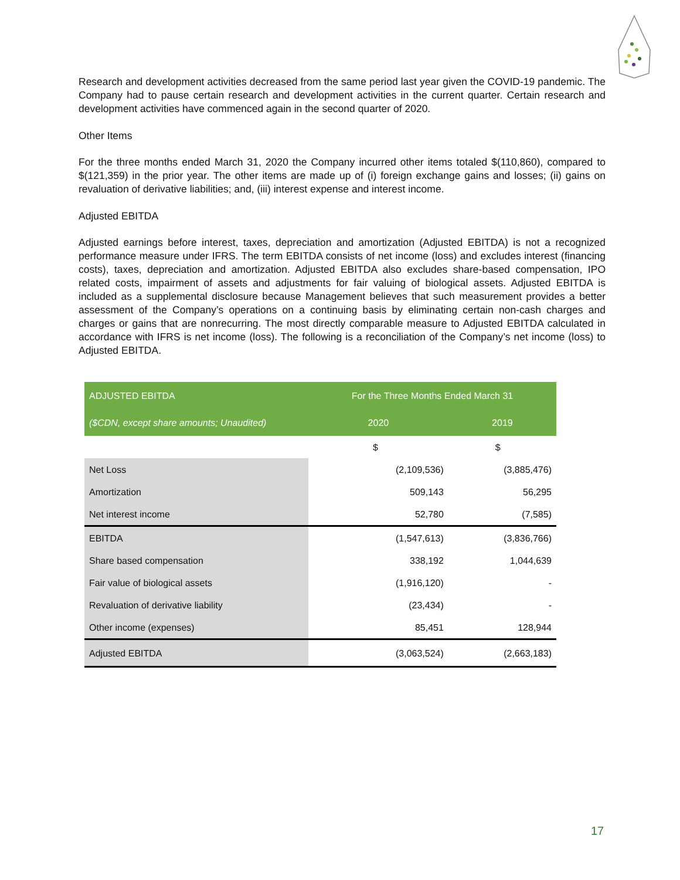Research and development activities decreased from the same period last year given the COVID-19 pandemic. The Company had to pause certain research and development activities in the current quarter. Certain research and development activities have commenced again in the second quarter of 2020.
Other Items
For the three months ended March 31, 2020 the Company incurred other items totaled $(110,860), compared to $(121,359) in the prior year. The other items are made up of (i) foreign exchange gains and losses; (ii) gains on revaluation of derivative liabilities; and, (iii) interest expense and interest income.
Adjusted EBITDA
Adjusted earnings before interest, taxes, depreciation and amortization (Adjusted EBITDA) is not a recognized performance measure under IFRS. The term EBITDA consists of net income (loss) and excludes interest (financing costs), taxes, depreciation and amortization. Adjusted EBITDA also excludes share-based compensation, IPO related costs, impairment of assets and adjustments for fair valuing of biological assets. Adjusted EBITDA is included as a supplemental disclosure because Management believes that such measurement provides a better assessment of the Company’s operations on a continuing basis by eliminating certain non-cash charges and charges or gains that are nonrecurring. The most directly comparable measure to Adjusted EBITDA calculated in accordance with IFRS is net income (loss). The following is a reconciliation of the Company’s net income (loss) to Adjusted EBITDA.
| ADJUSTED EBITDA | For the Three Months Ended March 31 | |
| --- | --- | --- |
| ($CDN, except share amounts; Unaudited) | 2020 | 2019 |
| | $ | $ |
| Net Loss | (2,109,536) | (3,885,476) |
| Amortization | 509,143 | 56,295 |
| Net interest income | 52,780 | (7,585) |
| EBITDA | (1,547,613) | (3,836,766) |
| Share based compensation | 338,192 | 1,044,639 |
| Fair value of biological assets | (1,916,120) | - |
| Revaluation of derivative liability | (23,434) | - |
| Other income (expenses) | 85,451 | 128,944 |
| Adjusted EBITDA | (3,063,524) | (2,663,183) |
17